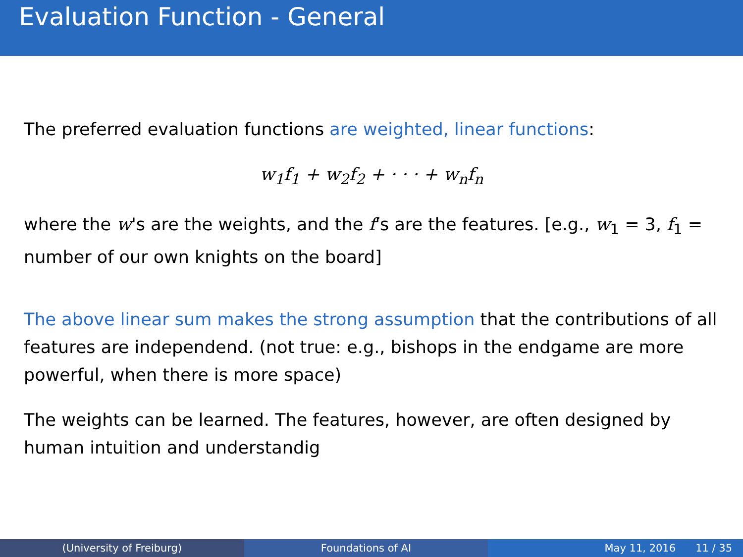Evaluation Function - General
The preferred evaluation functions are weighted, linear functions:
w<sub>1</sub>f<sub>1</sub> + w<sub>2</sub>f<sub>2</sub> + · · · + w<sub>n</sub>f<sub>n</sub>
where the w's are the weights, and the f's are the features. [e.g., w<sub>1</sub> = 3, f<sub>1</sub> = number of our own knights on the board]
The above linear sum makes the strong assumption that the contributions of all features are independend. (not true: e.g., bishops in the endgame are more powerful, when there is more space)
The weights can be learned. The features, however, are often designed by human intuition and understandig
(University of Freiburg) Foundations of AI May 11, 2016 11 / 35